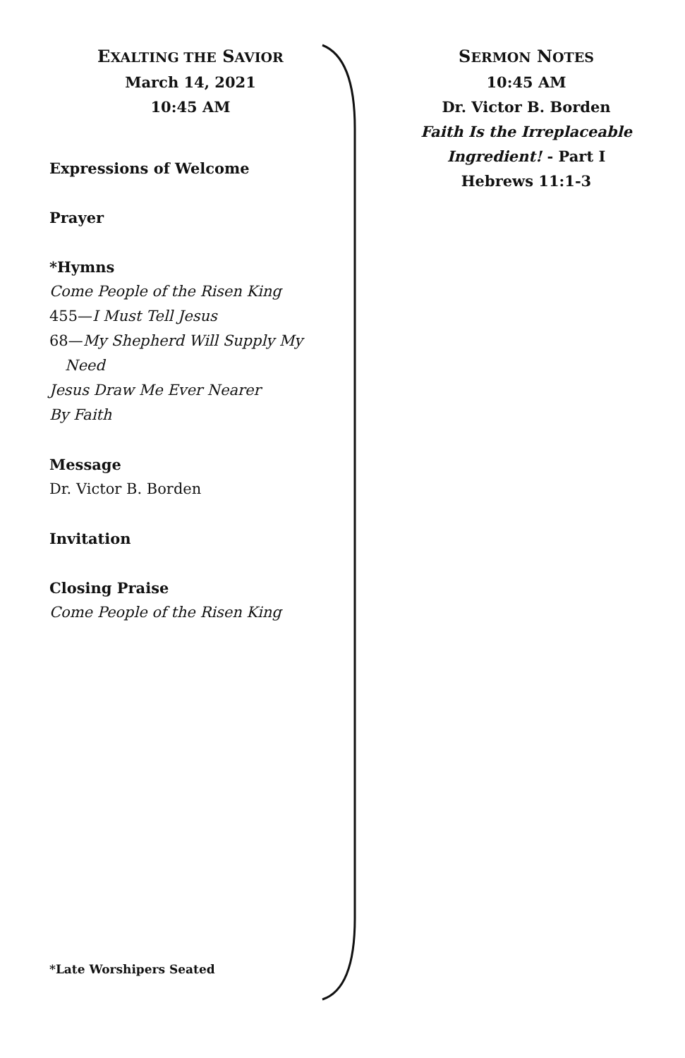EXALTING THE SAVIOR
March 14, 2021
10:45 AM
Expressions of Welcome
Prayer
*Hymns
Come People of the Risen King
455—I Must Tell Jesus
68—My Shepherd Will Supply My
Need
Jesus Draw Me Ever Nearer
By Faith
Message
Dr. Victor B. Borden
Invitation
Closing Praise
Come People of the Risen King
*Late Worshipers Seated
SERMON NOTES
10:45 AM
Dr. Victor B. Borden
Faith Is the Irreplaceable Ingredient! - Part I
Hebrews 11:1-3